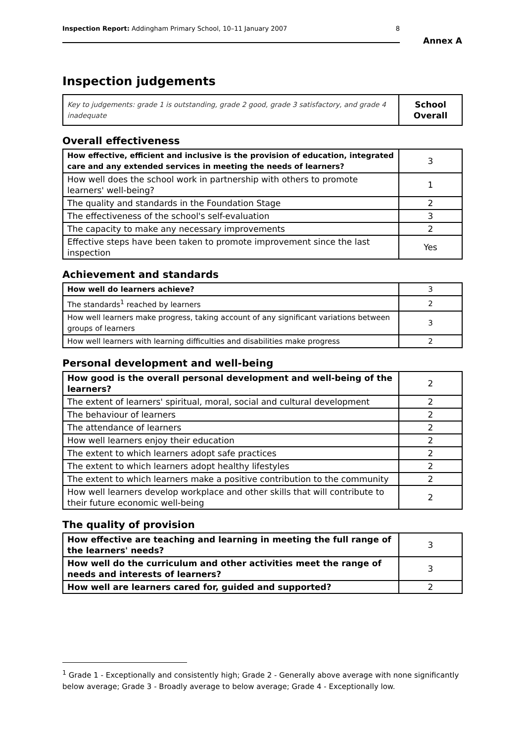Inspection Report: Addingham Primary School, 10–11 January 2007 8
Annex A
Inspection judgements
| Key to judgements: grade 1 is outstanding, grade 2 good, grade 3 satisfactory, and grade 4 inadequate | School Overall |
Overall effectiveness
| How effective, efficient and inclusive is the provision of education, integrated care and any extended services in meeting the needs of learners? | 3 |
| How well does the school work in partnership with others to promote learners' well-being? | 1 |
| The quality and standards in the Foundation Stage | 2 |
| The effectiveness of the school's self-evaluation | 3 |
| The capacity to make any necessary improvements | 2 |
| Effective steps have been taken to promote improvement since the last inspection | Yes |
Achievement and standards
| How well do learners achieve? | 3 |
| The standards<sup>1</sup> reached by learners | 2 |
| How well learners make progress, taking account of any significant variations between groups of learners | 3 |
| How well learners with learning difficulties and disabilities make progress | 2 |
Personal development and well-being
| How good is the overall personal development and well-being of the learners? | 2 |
| The extent of learners' spiritual, moral, social and cultural development | 2 |
| The behaviour of learners | 2 |
| The attendance of learners | 2 |
| How well learners enjoy their education | 2 |
| The extent to which learners adopt safe practices | 2 |
| The extent to which learners adopt healthy lifestyles | 2 |
| The extent to which learners make a positive contribution to the community | 2 |
| How well learners develop workplace and other skills that will contribute to their future economic well-being | 2 |
The quality of provision
| How effective are teaching and learning in meeting the full range of the learners' needs? | 3 |
| How well do the curriculum and other activities meet the range of needs and interests of learners? | 3 |
| How well are learners cared for, guided and supported? | 2 |
<sup>1</sup> Grade 1 - Exceptionally and consistently high; Grade 2 - Generally above average with none significantly below average; Grade 3 - Broadly average to below average; Grade 4 - Exceptionally low.